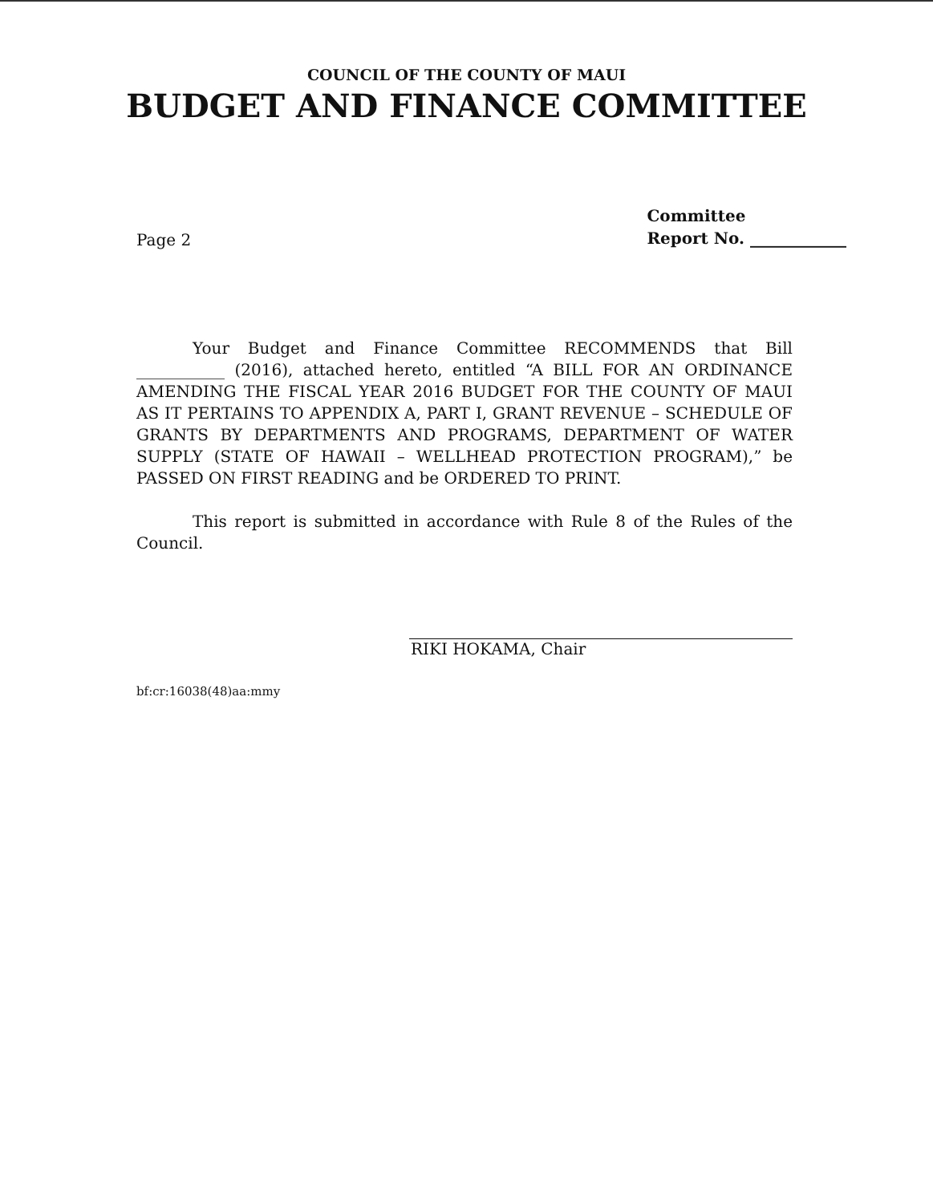COUNCIL OF THE COUNTY OF MAUI
BUDGET AND FINANCE COMMITTEE
Page 2
Committee
Report No. ____________
Your Budget and Finance Committee RECOMMENDS that Bill ___________ (2016), attached hereto, entitled “A BILL FOR AN ORDINANCE AMENDING THE FISCAL YEAR 2016 BUDGET FOR THE COUNTY OF MAUI AS IT PERTAINS TO APPENDIX A, PART I, GRANT REVENUE – SCHEDULE OF GRANTS BY DEPARTMENTS AND PROGRAMS, DEPARTMENT OF WATER SUPPLY (STATE OF HAWAII – WELLHEAD PROTECTION PROGRAM),” be PASSED ON FIRST READING and be ORDERED TO PRINT.
This report is submitted in accordance with Rule 8 of the Rules of the Council.
RIKI HOKAMA, Chair
bf:cr:16038(48)aa:mmy